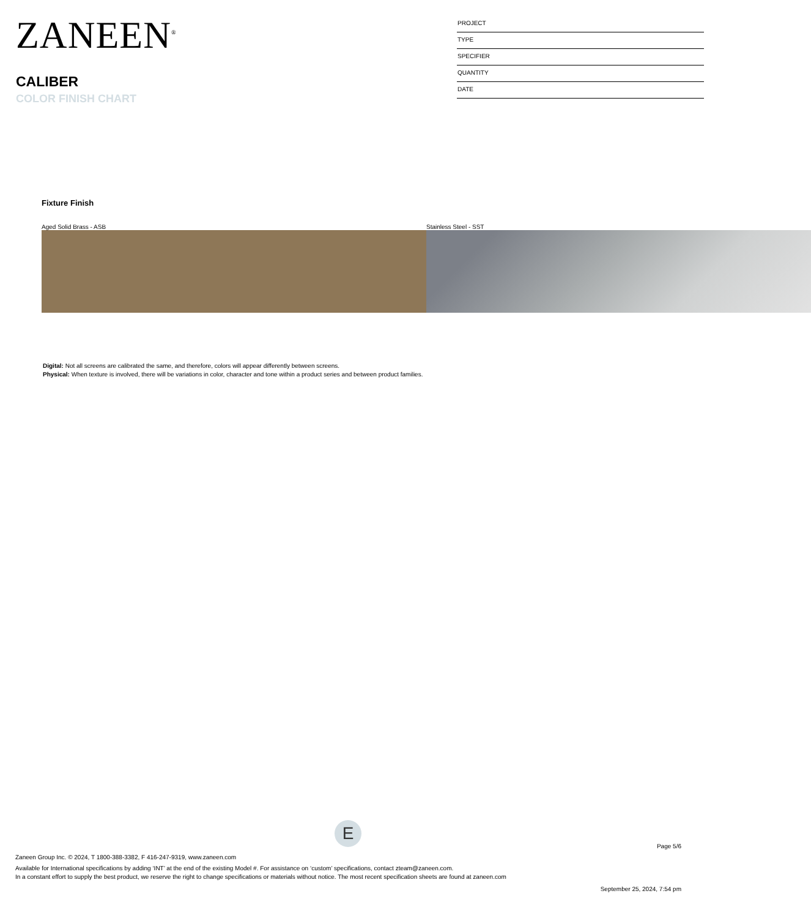ZANEEN<sup>®</sup>
CALIBER
COLOR FINISH CHART
PROJECT
TYPE
SPECIFIER
QUANTITY
DATE
Fixture Finish
Aged Solid Brass - ASB Stainless Steel - SST
Digital: Not all screens are calibrated the same, and therefore, colors will appear differently between screens.
Physical: When texture is involved, there will be variations in color, character and tone within a product series and between product families.
E
Page 5/6
Zaneen Group Inc. © 2024, T 1800-388-3382, F 416-247-9319, www.zaneen.com
Available for International specifications by adding ‘INT’ at the end of the existing Model #. For assistance on ‘custom’ specifications, contact zteam@zaneen.com.
In a constant effort to supply the best product, we reserve the right to change specifications or materials without notice. The most recent specification sheets are found at zaneen.com
September 25, 2024, 7:54 pm